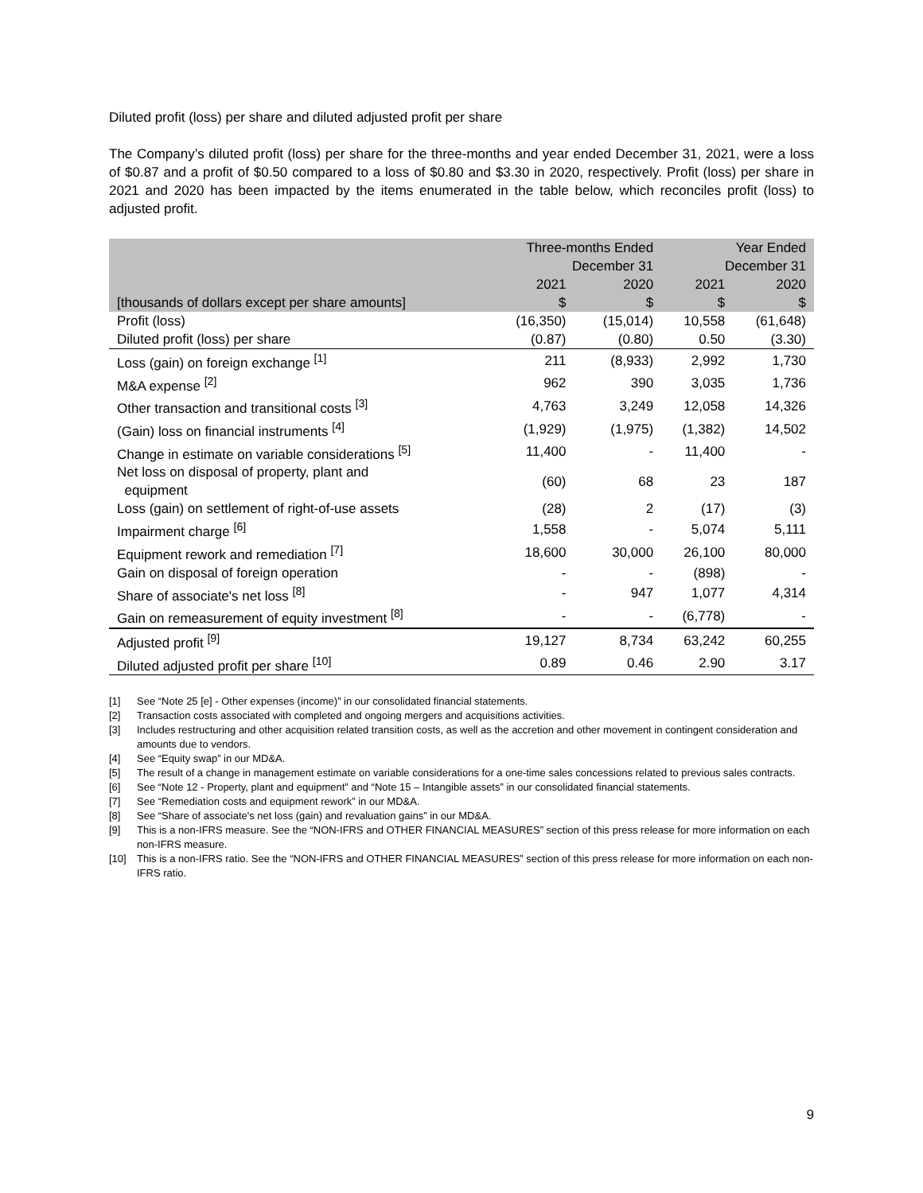Diluted profit (loss) per share and diluted adjusted profit per share
The Company’s diluted profit (loss) per share for the three-months and year ended December 31, 2021, were a loss of $0.87 and a profit of $0.50 compared to a loss of $0.80 and $3.30 in 2020, respectively. Profit (loss) per share in 2021 and 2020 has been impacted by the items enumerated in the table below, which reconciles profit (loss) to adjusted profit.
| | Three-months Ended December 31 | | Year Ended December 31 | |
| --- | --- | --- | --- | --- |
| [thousands of dollars except per share amounts] | 2021 $ | 2020 $ | 2021 $ | 2020 $ |
| Profit (loss) | (16,350) | (15,014) | 10,558 | (61,648) |
| Diluted profit (loss) per share | (0.87) | (0.80) | 0.50 | (3.30) |
| Loss (gain) on foreign exchange <sup>[1]</sup> | 211 | (8,933) | 2,992 | 1,730 |
| M&A expense <sup>[2]</sup> | 962 | 390 | 3,035 | 1,736 |
| Other transaction and transitional costs <sup>[3]</sup> | 4,763 | 3,249 | 12,058 | 14,326 |
| (Gain) loss on financial instruments <sup>[4]</sup> | (1,929) | (1,975) | (1,382) | 14,502 |
| Change in estimate on variable considerations <sup>[5]</sup> | 11,400 | - | 11,400 | - |
| Net loss on disposal of property, plant and equipment | (60) | 68 | 23 | 187 |
| Loss (gain) on settlement of right-of-use assets | (28) | 2 | (17) | (3) |
| Impairment charge <sup>[6]</sup> | 1,558 | - | 5,074 | 5,111 |
| Equipment rework and remediation <sup>[7]</sup> | 18,600 | 30,000 | 26,100 | 80,000 |
| Gain on disposal of foreign operation | - | - | (898) | - |
| Share of associate's net loss <sup>[8]</sup> | - | 947 | 1,077 | 4,314 |
| Gain on remeasurement of equity investment <sup>[8]</sup> | - | - | (6,778) | - |
| Adjusted profit <sup>[9]</sup> | 19,127 | 8,734 | 63,242 | 60,255 |
| Diluted adjusted profit per share <sup>[10]</sup> | 0.89 | 0.46 | 2.90 | 3.17 |
[1] See “Note 25 [e] - Other expenses (income)” in our consolidated financial statements.
[2] Transaction costs associated with completed and ongoing mergers and acquisitions activities.
[3] Includes restructuring and other acquisition related transition costs, as well as the accretion and other movement in contingent consideration and amounts due to vendors.
[4] See “Equity swap” in our MD&A.
[5] The result of a change in management estimate on variable considerations for a one-time sales concessions related to previous sales contracts.
[6] See “Note 12 - Property, plant and equipment” and “Note 15 – Intangible assets” in our consolidated financial statements.
[7] See “Remediation costs and equipment rework” in our MD&A.
[8] See “Share of associate's net loss (gain) and revaluation gains” in our MD&A.
[9] This is a non-IFRS measure. See the “NON-IFRS and OTHER FINANCIAL MEASURES” section of this press release for more information on each non-IFRS measure.
[10] This is a non-IFRS ratio. See the “NON-IFRS and OTHER FINANCIAL MEASURES” section of this press release for more information on each non-IFRS ratio.
9